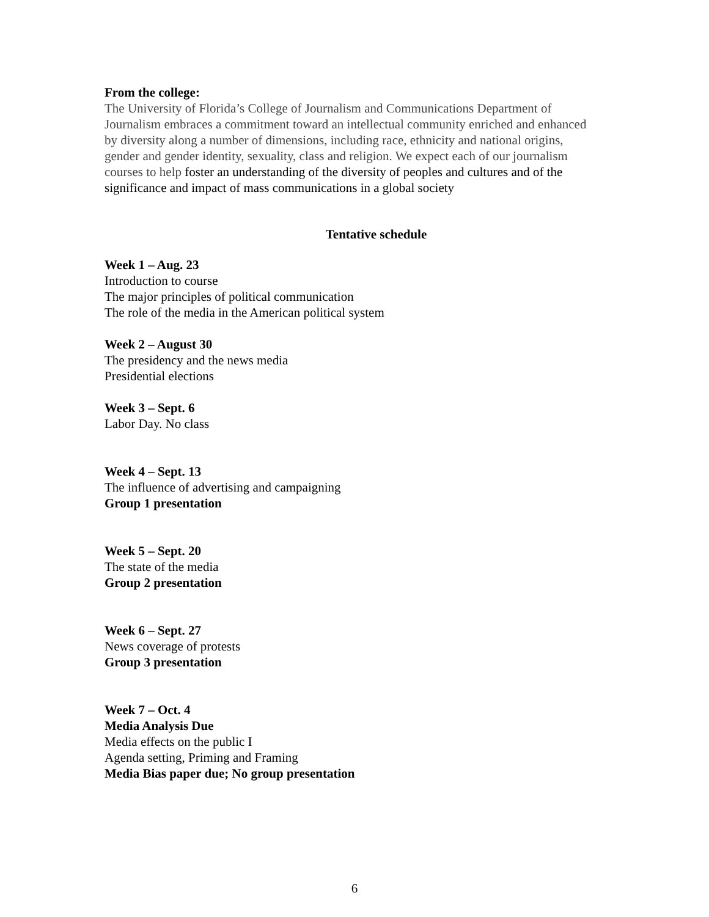From the college:
The University of Florida’s College of Journalism and Communications Department of Journalism embraces a commitment toward an intellectual community enriched and enhanced by diversity along a number of dimensions, including race, ethnicity and national origins, gender and gender identity, sexuality, class and religion. We expect each of our journalism courses to help foster an understanding of the diversity of peoples and cultures and of the significance and impact of mass communications in a global society
Tentative schedule
Week 1 – Aug. 23
Introduction to course
The major principles of political communication
The role of the media in the American political system
Week 2 – August 30
The presidency and the news media
Presidential elections
Week 3 – Sept. 6
Labor Day. No class
Week 4 – Sept. 13
The influence of advertising and campaigning
Group 1 presentation
Week 5 – Sept. 20
The state of the media
Group 2 presentation
Week 6 – Sept. 27
News coverage of protests
Group 3 presentation
Week 7 – Oct. 4
Media Analysis Due
Media effects on the public I
Agenda setting, Priming and Framing
Media Bias paper due; No group presentation
6